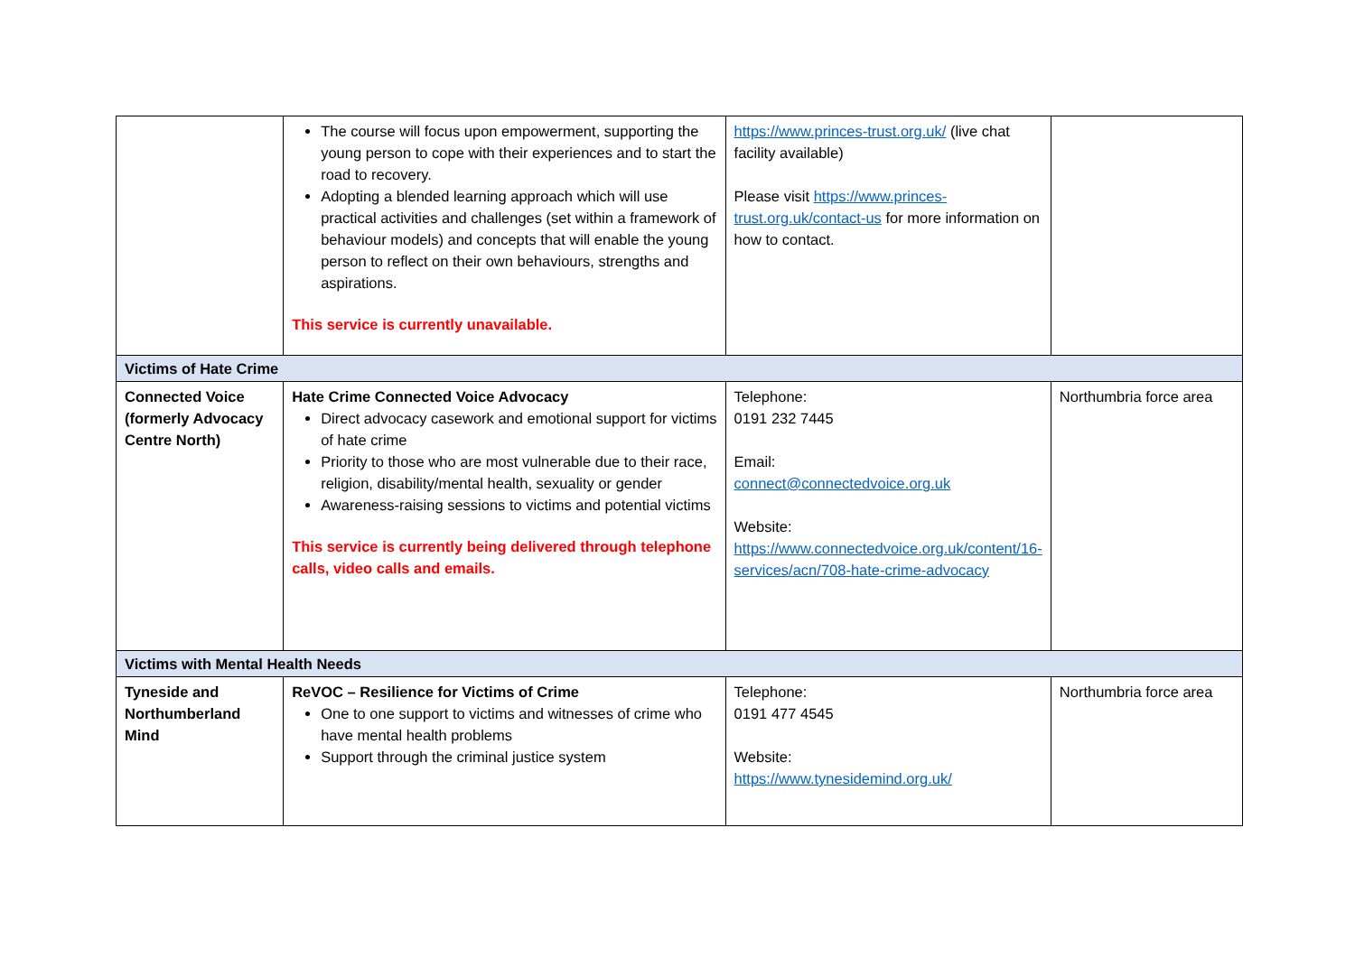| | The course will focus upon empowerment, supporting the young person to cope with their experiences and to start the road to recovery. Adopting a blended learning approach which will use practical activities and challenges (set within a framework of behaviour models) and concepts that will enable the young person to reflect on their own behaviours, strengths and aspirations. This service is currently unavailable. | https://www.princes-trust.org.uk/ (live chat facility available) Please visit https://www.princes-trust.org.uk/contact-us for more information on how to contact. | |
| Victims of Hate Crime | | | |
| Connected Voice (formerly Advocacy Centre North) | Hate Crime Connected Voice Advocacy Direct advocacy casework and emotional support for victims of hate crime Priority to those who are most vulnerable due to their race, religion, disability/mental health, sexuality or gender Awareness-raising sessions to victims and potential victims This service is currently being delivered through telephone calls, video calls and emails. | Telephone: 0191 232 7445 Email: connect@connectedvoice.org.uk Website: https://www.connectedvoice.org.uk/content/16-services/acn/708-hate-crime-advocacy | Northumbria force area |
| Victims with Mental Health Needs | | | |
| Tyneside and Northumberland Mind | ReVOC – Resilience for Victims of Crime One to one support to victims and witnesses of crime who have mental health problems Support through the criminal justice system | Telephone: 0191 477 4545 Website: https://www.tynesidemind.org.uk/ | Northumbria force area |